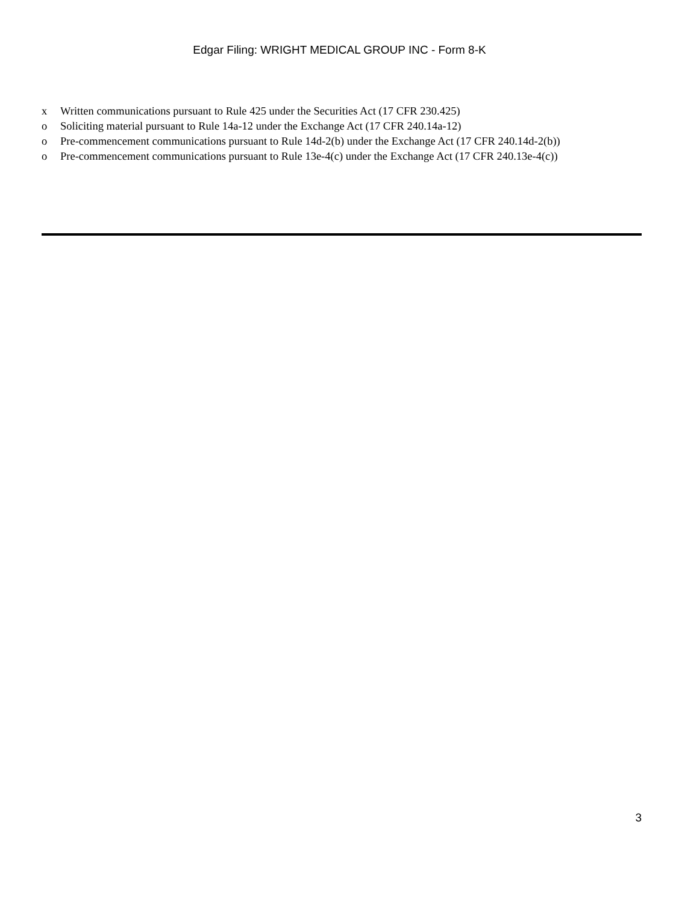Edgar Filing: WRIGHT MEDICAL GROUP INC - Form 8-K
x Written communications pursuant to Rule 425 under the Securities Act (17 CFR 230.425)
o Soliciting material pursuant to Rule 14a-12 under the Exchange Act (17 CFR 240.14a-12)
o Pre-commencement communications pursuant to Rule 14d-2(b) under the Exchange Act (17 CFR 240.14d-2(b))
o Pre-commencement communications pursuant to Rule 13e-4(c) under the Exchange Act (17 CFR 240.13e-4(c))
3